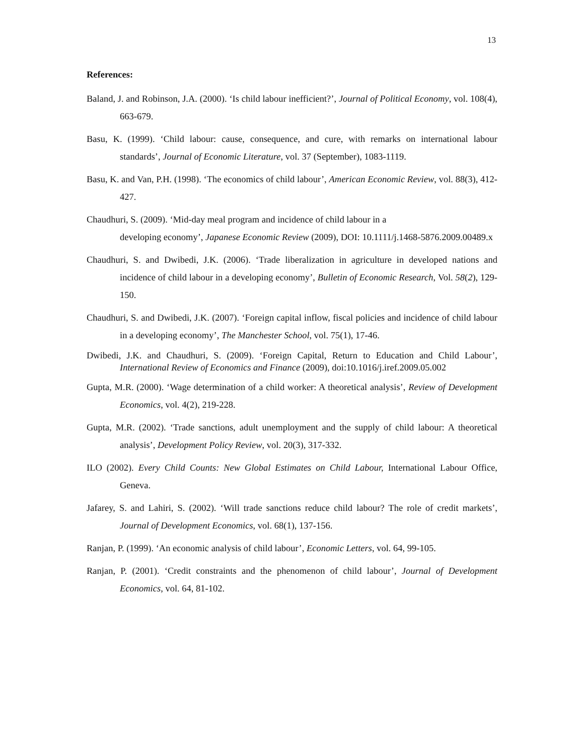13
References:
Baland, J. and Robinson, J.A. (2000). ‘Is child labour inefficient?’, Journal of Political Economy, vol. 108(4), 663-679.
Basu, K. (1999). ‘Child labour: cause, consequence, and cure, with remarks on international labour standards’, Journal of Economic Literature, vol. 37 (September), 1083-1119.
Basu, K. and Van, P.H. (1998). ‘The economics of child labour’, American Economic Review, vol. 88(3), 412-427.
Chaudhuri, S. (2009). ‘Mid-day meal program and incidence of child labour in a
developing economy’, Japanese Economic Review (2009), DOI: 10.1111/j.1468-5876.2009.00489.x
Chaudhuri, S. and Dwibedi, J.K. (2006). ‘Trade liberalization in agriculture in developed nations and incidence of child labour in a developing economy’, Bulletin of Economic Research, Vol. 58(2), 129-150.
Chaudhuri, S. and Dwibedi, J.K. (2007). ‘Foreign capital inflow, fiscal policies and incidence of child labour in a developing economy’, The Manchester School, vol. 75(1), 17-46.
Dwibedi, J.K. and Chaudhuri, S. (2009). ‘Foreign Capital, Return to Education and Child Labour’, International Review of Economics and Finance (2009), doi:10.1016/j.iref.2009.05.002
Gupta, M.R. (2000). ‘Wage determination of a child worker: A theoretical analysis’, Review of Development Economics, vol. 4(2), 219-228.
Gupta, M.R. (2002). ‘Trade sanctions, adult unemployment and the supply of child labour: A theoretical analysis’, Development Policy Review, vol. 20(3), 317-332.
ILO (2002). Every Child Counts: New Global Estimates on Child Labour, International Labour Office, Geneva.
Jafarey, S. and Lahiri, S. (2002). ‘Will trade sanctions reduce child labour? The role of credit markets’, Journal of Development Economics, vol. 68(1), 137-156.
Ranjan, P. (1999). ‘An economic analysis of child labour’, Economic Letters, vol. 64, 99-105.
Ranjan, P. (2001). ‘Credit constraints and the phenomenon of child labour’, Journal of Development Economics, vol. 64, 81-102.